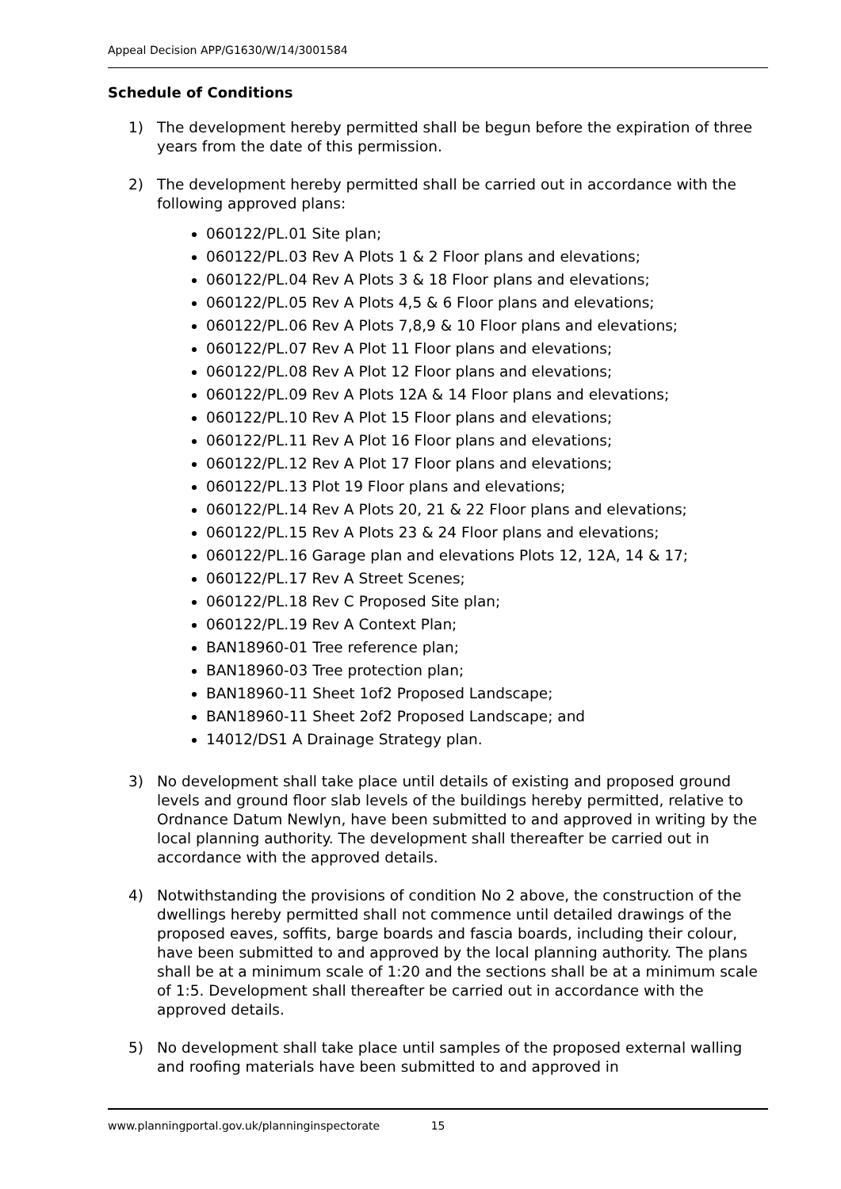Appeal Decision APP/G1630/W/14/3001584
Schedule of Conditions
1) The development hereby permitted shall be begun before the expiration of three years from the date of this permission.
2) The development hereby permitted shall be carried out in accordance with the following approved plans:
060122/PL.01 Site plan;
060122/PL.03 Rev A Plots 1 & 2 Floor plans and elevations;
060122/PL.04 Rev A Plots 3 & 18 Floor plans and elevations;
060122/PL.05 Rev A Plots 4,5 & 6 Floor plans and elevations;
060122/PL.06 Rev A Plots 7,8,9 & 10 Floor plans and elevations;
060122/PL.07 Rev A Plot 11 Floor plans and elevations;
060122/PL.08 Rev A Plot 12 Floor plans and elevations;
060122/PL.09 Rev A Plots 12A & 14 Floor plans and elevations;
060122/PL.10 Rev A Plot 15 Floor plans and elevations;
060122/PL.11 Rev A Plot 16 Floor plans and elevations;
060122/PL.12 Rev A Plot 17 Floor plans and elevations;
060122/PL.13 Plot 19 Floor plans and elevations;
060122/PL.14 Rev A Plots 20, 21 & 22 Floor plans and elevations;
060122/PL.15 Rev A Plots 23 & 24 Floor plans and elevations;
060122/PL.16 Garage plan and elevations Plots 12, 12A, 14 & 17;
060122/PL.17 Rev A Street Scenes;
060122/PL.18 Rev C Proposed Site plan;
060122/PL.19 Rev A Context Plan;
BAN18960-01 Tree reference plan;
BAN18960-03 Tree protection plan;
BAN18960-11 Sheet 1of2 Proposed Landscape;
BAN18960-11 Sheet 2of2 Proposed Landscape; and
14012/DS1 A Drainage Strategy plan.
3) No development shall take place until details of existing and proposed ground levels and ground floor slab levels of the buildings hereby permitted, relative to Ordnance Datum Newlyn, have been submitted to and approved in writing by the local planning authority. The development shall thereafter be carried out in accordance with the approved details.
4) Notwithstanding the provisions of condition No 2 above, the construction of the dwellings hereby permitted shall not commence until detailed drawings of the proposed eaves, soffits, barge boards and fascia boards, including their colour, have been submitted to and approved by the local planning authority. The plans shall be at a minimum scale of 1:20 and the sections shall be at a minimum scale of 1:5. Development shall thereafter be carried out in accordance with the approved details.
5) No development shall take place until samples of the proposed external walling and roofing materials have been submitted to and approved in
www.planningportal.gov.uk/planninginspectorate 15